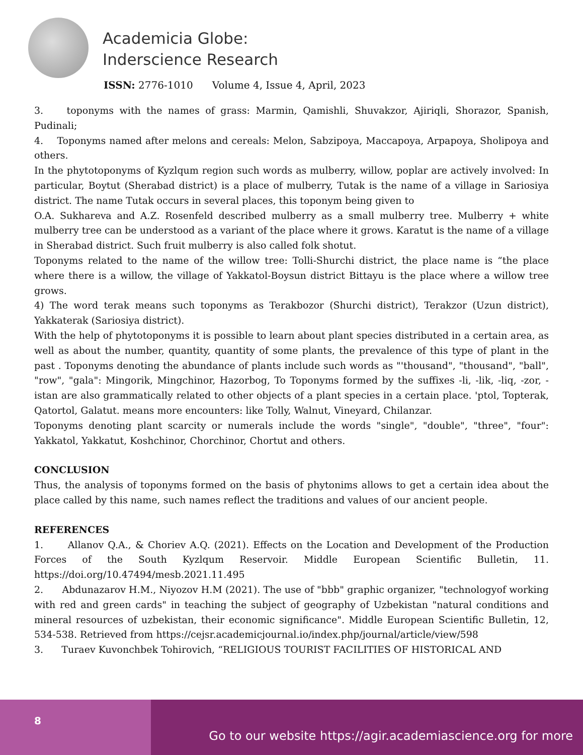Academicia Globe:
Inderscience Research
ISSN: 2776-1010 Volume 4, Issue 4, April, 2023
3. toponyms with the names of grass: Marmin, Qamishli, Shuvakzor, Ajiriqli, Shorazor, Spanish, Pudinali;
4. Toponyms named after melons and cereals: Melon, Sabzipoya, Maccapoya, Arpapoya, Sholipoya and others.
In the phytotoponyms of Kyzlqum region such words as mulberry, willow, poplar are actively involved: In particular, Boytut (Sherabad district) is a place of mulberry, Tutak is the name of a village in Sariosiya district. The name Tutak occurs in several places, this toponym being given to
O.A. Sukhareva and A.Z. Rosenfeld described mulberry as a small mulberry tree. Mulberry + white mulberry tree can be understood as a variant of the place where it grows. Karatut is the name of a village in Sherabad district. Such fruit mulberry is also called folk shotut.
Toponyms related to the name of the willow tree: Tolli-Shurchi district, the place name is “the place where there is a willow, the village of Yakkatol-Boysun district Bittayu is the place where a willow tree grows.
4) The word terak means such toponyms as Terakbozor (Shurchi district), Terakzor (Uzun district), Yakkaterak (Sariosiya district).
With the help of phytotoponyms it is possible to learn about plant species distributed in a certain area, as well as about the number, quantity, quantity of some plants, the prevalence of this type of plant in the past . Toponyms denoting the abundance of plants include such words as "'thousand", "thousand", "ball", "row", "gala": Mingorik, Mingchinor, Hazorbog, To Toponyms formed by the suffixes -li, -lik, -liq, -zor, -istan are also grammatically related to other objects of a plant species in a certain place. 'ptol, Topterak, Qatortol, Galatut. means more encounters: like Tolly, Walnut, Vineyard, Chilanzar.
Toponyms denoting plant scarcity or numerals include the words "single", "double", "three", "four": Yakkatol, Yakkatut, Koshchinor, Chorchinor, Chortut and others.
CONCLUSION
Thus, the analysis of toponyms formed on the basis of phytonims allows to get a certain idea about the place called by this name, such names reflect the traditions and values of our ancient people.
REFERENCES
1. Allanov Q.A., & Choriev A.Q. (2021). Effects on the Location and Development of the Production Forces of the South Kyzlqum Reservoir. Middle European Scientific Bulletin, 11. https://doi.org/10.47494/mesb.2021.11.495
2. Abdunazarov H.M., Niyozov H.M (2021). The use of "bbb" graphic organizer, "technologyof working with red and green cards" in teaching the subject of geography of Uzbekistan "natural conditions and mineral resources of uzbekistan, their economic significance". Middle European Scientific Bulletin, 12, 534-538. Retrieved from https://cejsr.academicjournal.io/index.php/journal/article/view/598
3. Turaev Kuvonchbek Tohirovich, “RELIGIOUS TOURIST FACILITIES OF HISTORICAL AND
8
Go to our website https://agir.academiascience.org for more